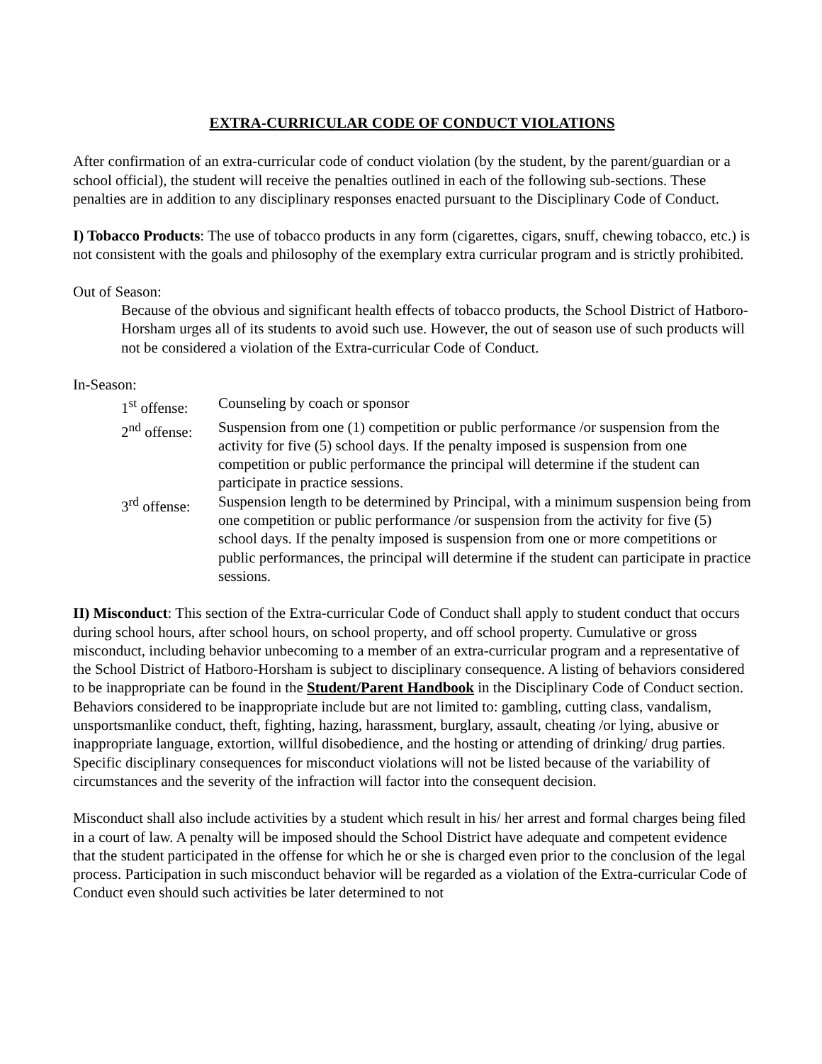EXTRA-CURRICULAR CODE OF CONDUCT VIOLATIONS
After confirmation of an extra-curricular code of conduct violation (by the student, by the parent/guardian or a school official), the student will receive the penalties outlined in each of the following sub-sections. These penalties are in addition to any disciplinary responses enacted pursuant to the Disciplinary Code of Conduct.
I) Tobacco Products: The use of tobacco products in any form (cigarettes, cigars, snuff, chewing tobacco, etc.) is not consistent with the goals and philosophy of the exemplary extra curricular program and is strictly prohibited.
Out of Season:
Because of the obvious and significant health effects of tobacco products, the School District of Hatboro-Horsham urges all of its students to avoid such use. However, the out of season use of such products will not be considered a violation of the Extra-curricular Code of Conduct.
In-Season:
1<sup>st</sup> offense:
Counseling by coach or sponsor
2<sup>nd</sup> offense:
Suspension from one (1) competition or public performance /or suspension from the activity for five (5) school days. If the penalty imposed is suspension from one competition or public performance the principal will determine if the student can participate in practice sessions.
3<sup>rd</sup> offense:
Suspension length to be determined by Principal, with a minimum suspension being from one competition or public performance /or suspension from the activity for five (5) school days. If the penalty imposed is suspension from one or more competitions or public performances, the principal will determine if the student can participate in practice sessions.
II) Misconduct: This section of the Extra-curricular Code of Conduct shall apply to student conduct that occurs during school hours, after school hours, on school property, and off school property. Cumulative or gross misconduct, including behavior unbecoming to a member of an extra-curricular program and a representative of the School District of Hatboro-Horsham is subject to disciplinary consequence. A listing of behaviors considered to be inappropriate can be found in the Student/Parent Handbook in the Disciplinary Code of Conduct section. Behaviors considered to be inappropriate include but are not limited to: gambling, cutting class, vandalism, unsportsmanlike conduct, theft, fighting, hazing, harassment, burglary, assault, cheating /or lying, abusive or inappropriate language, extortion, willful disobedience, and the hosting or attending of drinking/ drug parties. Specific disciplinary consequences for misconduct violations will not be listed because of the variability of circumstances and the severity of the infraction will factor into the consequent decision.
Misconduct shall also include activities by a student which result in his/ her arrest and formal charges being filed in a court of law. A penalty will be imposed should the School District have adequate and competent evidence that the student participated in the offense for which he or she is charged even prior to the conclusion of the legal process. Participation in such misconduct behavior will be regarded as a violation of the Extra-curricular Code of Conduct even should such activities be later determined to not